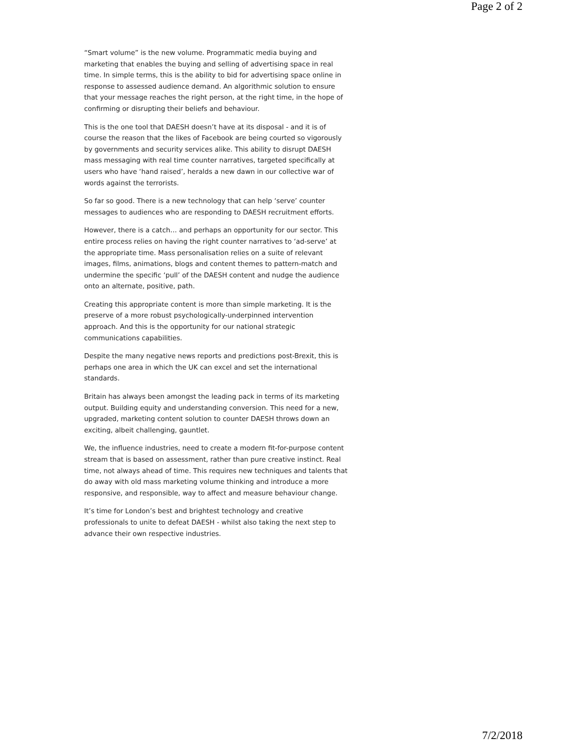Page 2 of 2
“Smart volume” is the new volume. Programmatic media buying and marketing that enables the buying and selling of advertising space in real time. In simple terms, this is the ability to bid for advertising space online in response to assessed audience demand. An algorithmic solution to ensure that your message reaches the right person, at the right time, in the hope of confirming or disrupting their beliefs and behaviour.
This is the one tool that DAESH doesn’t have at its disposal - and it is of course the reason that the likes of Facebook are being courted so vigorously by governments and security services alike. This ability to disrupt DAESH mass messaging with real time counter narratives, targeted specifically at users who have ‘hand raised’, heralds a new dawn in our collective war of words against the terrorists.
So far so good. There is a new technology that can help ‘serve’ counter messages to audiences who are responding to DAESH recruitment efforts.
However, there is a catch… and perhaps an opportunity for our sector. This entire process relies on having the right counter narratives to ‘ad-serve’ at the appropriate time. Mass personalisation relies on a suite of relevant images, films, animations, blogs and content themes to pattern-match and undermine the specific ‘pull’ of the DAESH content and nudge the audience onto an alternate, positive, path.
Creating this appropriate content is more than simple marketing. It is the preserve of a more robust psychologically-underpinned intervention approach. And this is the opportunity for our national strategic communications capabilities.
Despite the many negative news reports and predictions post-Brexit, this is perhaps one area in which the UK can excel and set the international standards.
Britain has always been amongst the leading pack in terms of its marketing output. Building equity and understanding conversion. This need for a new, upgraded, marketing content solution to counter DAESH throws down an exciting, albeit challenging, gauntlet.
We, the influence industries, need to create a modern fit-for-purpose content stream that is based on assessment, rather than pure creative instinct. Real time, not always ahead of time. This requires new techniques and talents that do away with old mass marketing volume thinking and introduce a more responsive, and responsible, way to affect and measure behaviour change.
It’s time for London’s best and brightest technology and creative professionals to unite to defeat DAESH - whilst also taking the next step to advance their own respective industries.
7/2/2018